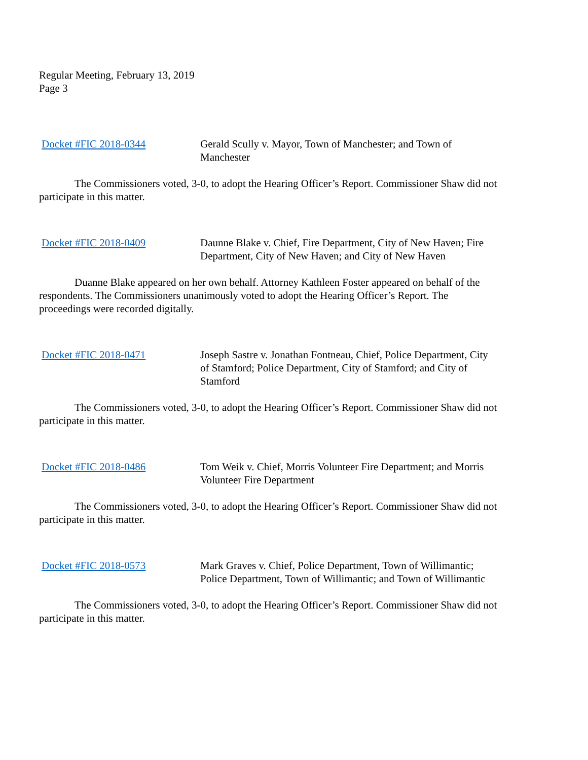Regular Meeting, February 13, 2019
Page 3
Docket #FIC 2018-0344 Gerald Scully v. Mayor, Town of Manchester; and Town of Manchester
The Commissioners voted, 3-0, to adopt the Hearing Officer’s Report. Commissioner Shaw did not participate in this matter.
Docket #FIC 2018-0409 Daunne Blake v. Chief, Fire Department, City of New Haven; Fire Department, City of New Haven; and City of New Haven
Duanne Blake appeared on her own behalf. Attorney Kathleen Foster appeared on behalf of the respondents. The Commissioners unanimously voted to adopt the Hearing Officer’s Report. The proceedings were recorded digitally.
Docket #FIC 2018-0471 Joseph Sastre v. Jonathan Fontneau, Chief, Police Department, City of Stamford; Police Department, City of Stamford; and City of Stamford
The Commissioners voted, 3-0, to adopt the Hearing Officer’s Report. Commissioner Shaw did not participate in this matter.
Docket #FIC 2018-0486 Tom Weik v. Chief, Morris Volunteer Fire Department; and Morris Volunteer Fire Department
The Commissioners voted, 3-0, to adopt the Hearing Officer’s Report. Commissioner Shaw did not participate in this matter.
Docket #FIC 2018-0573 Mark Graves v. Chief, Police Department, Town of Willimantic; Police Department, Town of Willimantic; and Town of Willimantic
The Commissioners voted, 3-0, to adopt the Hearing Officer’s Report. Commissioner Shaw did not participate in this matter.